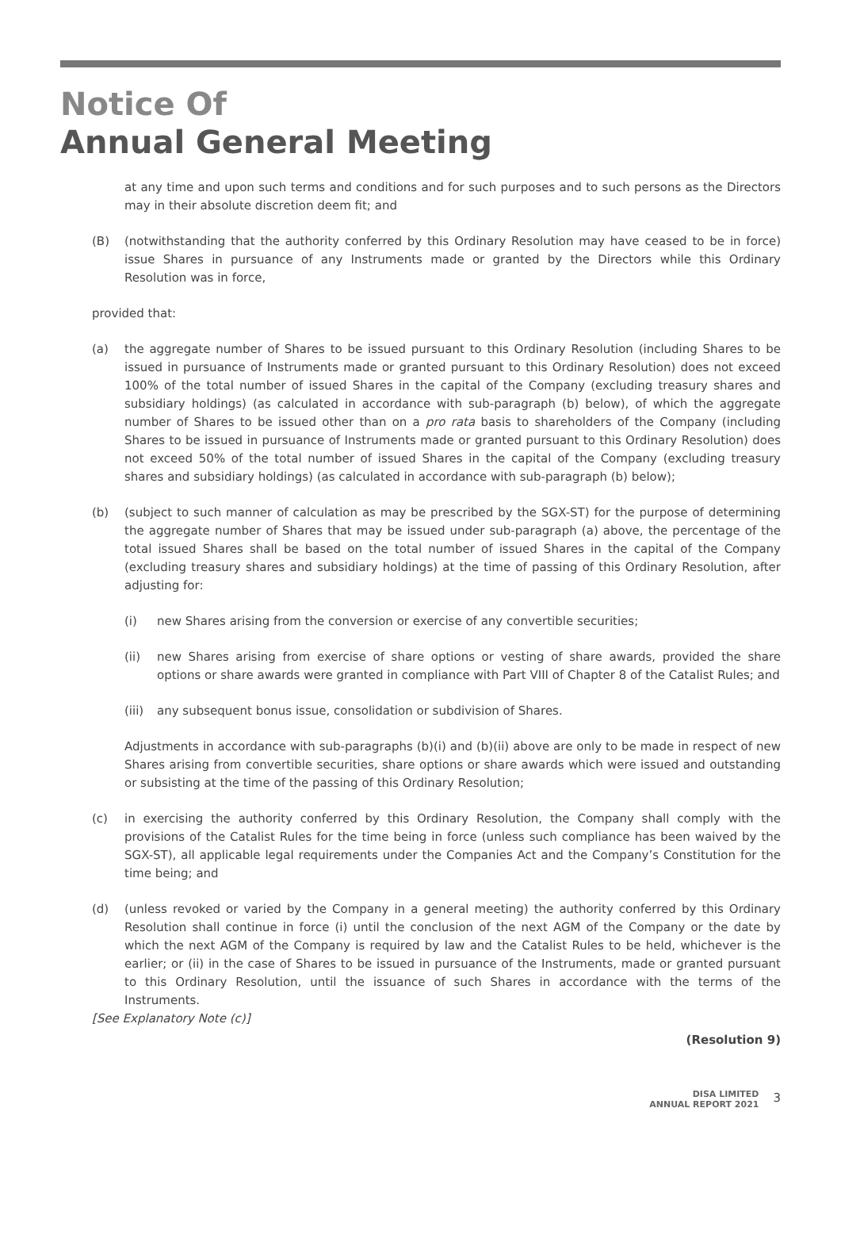Notice Of
Annual General Meeting
at any time and upon such terms and conditions and for such purposes and to such persons as the Directors may in their absolute discretion deem fit; and
(B) (notwithstanding that the authority conferred by this Ordinary Resolution may have ceased to be in force) issue Shares in pursuance of any Instruments made or granted by the Directors while this Ordinary Resolution was in force,
provided that:
(a) the aggregate number of Shares to be issued pursuant to this Ordinary Resolution (including Shares to be issued in pursuance of Instruments made or granted pursuant to this Ordinary Resolution) does not exceed 100% of the total number of issued Shares in the capital of the Company (excluding treasury shares and subsidiary holdings) (as calculated in accordance with sub-paragraph (b) below), of which the aggregate number of Shares to be issued other than on a pro rata basis to shareholders of the Company (including Shares to be issued in pursuance of Instruments made or granted pursuant to this Ordinary Resolution) does not exceed 50% of the total number of issued Shares in the capital of the Company (excluding treasury shares and subsidiary holdings) (as calculated in accordance with sub-paragraph (b) below);
(b) (subject to such manner of calculation as may be prescribed by the SGX-ST) for the purpose of determining the aggregate number of Shares that may be issued under sub-paragraph (a) above, the percentage of the total issued Shares shall be based on the total number of issued Shares in the capital of the Company (excluding treasury shares and subsidiary holdings) at the time of passing of this Ordinary Resolution, after adjusting for:
(i) new Shares arising from the conversion or exercise of any convertible securities;
(ii) new Shares arising from exercise of share options or vesting of share awards, provided the share options or share awards were granted in compliance with Part VIII of Chapter 8 of the Catalist Rules; and
(iii)
any subsequent bonus issue, consolidation or subdivision of Shares.
Adjustments in accordance with sub-paragraphs (b)(i) and (b)(ii) above are only to be made in respect of new Shares arising from convertible securities, share options or share awards which were issued and outstanding or subsisting at the time of the passing of this Ordinary Resolution;
(c) in exercising the authority conferred by this Ordinary Resolution, the Company shall comply with the provisions of the Catalist Rules for the time being in force (unless such compliance has been waived by the SGX-ST), all applicable legal requirements under the Companies Act and the Company’s Constitution for the time being; and
(d) (unless revoked or varied by the Company in a general meeting) the authority conferred by this Ordinary Resolution shall continue in force (i) until the conclusion of the next AGM of the Company or the date by which the next AGM of the Company is required by law and the Catalist Rules to be held, whichever is the earlier; or (ii) in the case of Shares to be issued in pursuance of the Instruments, made or granted pursuant to this Ordinary Resolution, until the issuance of such Shares in accordance with the terms of the Instruments.
[See Explanatory Note (c)]
(Resolution 9)
DISA LIMITED
ANNUAL REPORT 2021
3